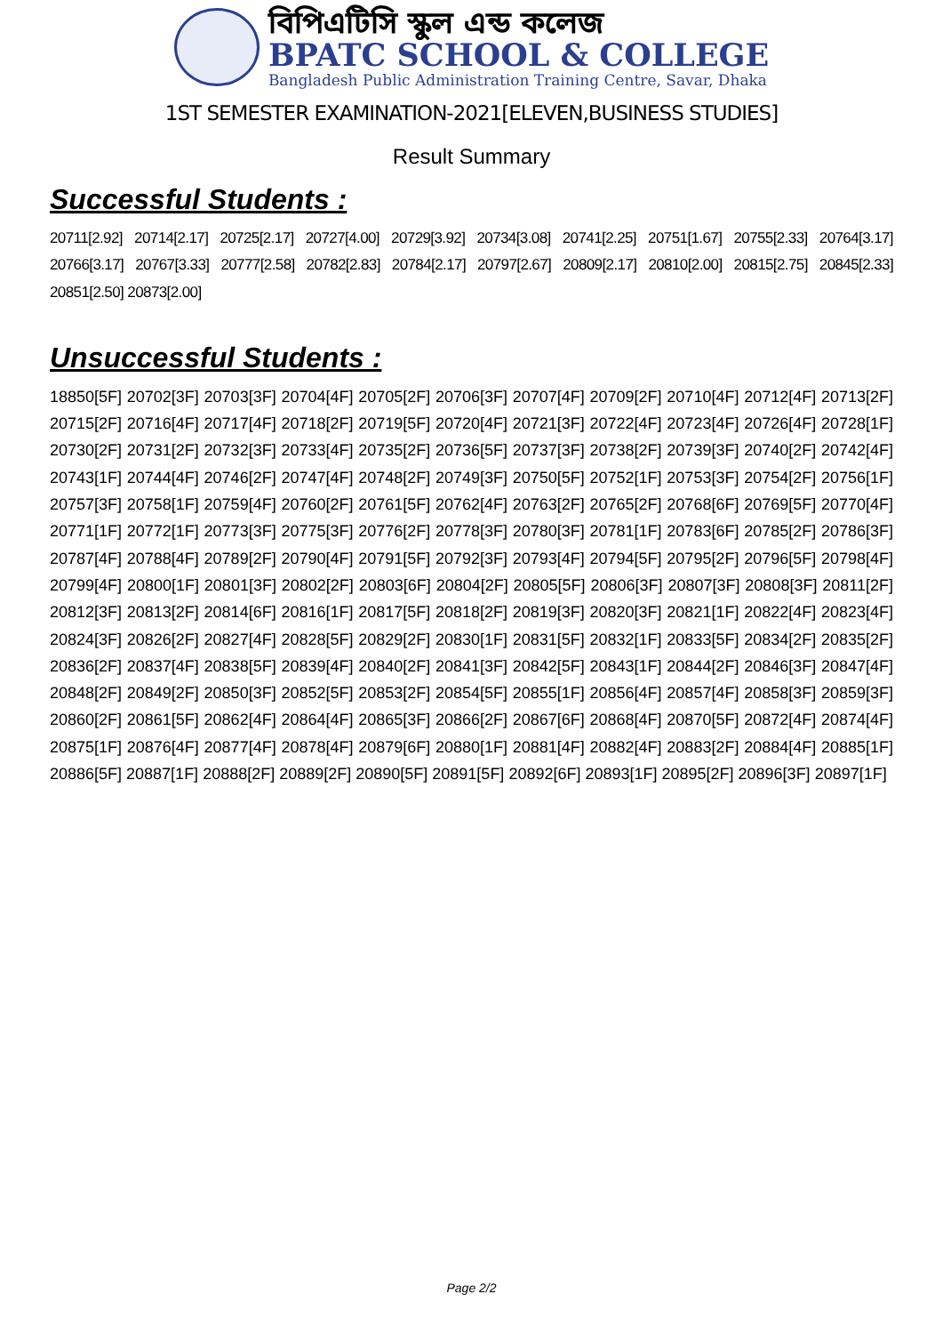বিপিএটিসি স্কুল এন্ড কলেজ
BPATC SCHOOL & COLLEGE
Bangladesh Public Administration Training Centre, Savar, Dhaka
1ST SEMESTER EXAMINATION-2021[ELEVEN,BUSINESS STUDIES]
Result Summary
Successful Students :
20711[2.92] 20714[2.17] 20725[2.17] 20727[4.00] 20729[3.92] 20734[3.08] 20741[2.25] 20751[1.67] 20755[2.33] 20764[3.17] 20766[3.17] 20767[3.33] 20777[2.58] 20782[2.83] 20784[2.17] 20797[2.67] 20809[2.17] 20810[2.00] 20815[2.75] 20845[2.33] 20851[2.50] 20873[2.00]
Unsuccessful Students :
18850[5F] 20702[3F] 20703[3F] 20704[4F] 20705[2F] 20706[3F] 20707[4F] 20709[2F] 20710[4F] 20712[4F] 20713[2F] 20715[2F] 20716[4F] 20717[4F] 20718[2F] 20719[5F] 20720[4F] 20721[3F] 20722[4F] 20723[4F] 20726[4F] 20728[1F] 20730[2F] 20731[2F] 20732[3F] 20733[4F] 20735[2F] 20736[5F] 20737[3F] 20738[2F] 20739[3F] 20740[2F] 20742[4F] 20743[1F] 20744[4F] 20746[2F] 20747[4F] 20748[2F] 20749[3F] 20750[5F] 20752[1F] 20753[3F] 20754[2F] 20756[1F] 20757[3F] 20758[1F] 20759[4F] 20760[2F] 20761[5F] 20762[4F] 20763[2F] 20765[2F] 20768[6F] 20769[5F] 20770[4F] 20771[1F] 20772[1F] 20773[3F] 20775[3F] 20776[2F] 20778[3F] 20780[3F] 20781[1F] 20783[6F] 20785[2F] 20786[3F] 20787[4F] 20788[4F] 20789[2F] 20790[4F] 20791[5F] 20792[3F] 20793[4F] 20794[5F] 20795[2F] 20796[5F] 20798[4F] 20799[4F] 20800[1F] 20801[3F] 20802[2F] 20803[6F] 20804[2F] 20805[5F] 20806[3F] 20807[3F] 20808[3F] 20811[2F] 20812[3F] 20813[2F] 20814[6F] 20816[1F] 20817[5F] 20818[2F] 20819[3F] 20820[3F] 20821[1F] 20822[4F] 20823[4F] 20824[3F] 20826[2F] 20827[4F] 20828[5F] 20829[2F] 20830[1F] 20831[5F] 20832[1F] 20833[5F] 20834[2F] 20835[2F] 20836[2F] 20837[4F] 20838[5F] 20839[4F] 20840[2F] 20841[3F] 20842[5F] 20843[1F] 20844[2F] 20846[3F] 20847[4F] 20848[2F] 20849[2F] 20850[3F] 20852[5F] 20853[2F] 20854[5F] 20855[1F] 20856[4F] 20857[4F] 20858[3F] 20859[3F] 20860[2F] 20861[5F] 20862[4F] 20864[4F] 20865[3F] 20866[2F] 20867[6F] 20868[4F] 20870[5F] 20872[4F] 20874[4F] 20875[1F] 20876[4F] 20877[4F] 20878[4F] 20879[6F] 20880[1F] 20881[4F] 20882[4F] 20883[2F] 20884[4F] 20885[1F] 20886[5F] 20887[1F] 20888[2F] 20889[2F] 20890[5F] 20891[5F] 20892[6F] 20893[1F] 20895[2F] 20896[3F] 20897[1F]
Page 2/2